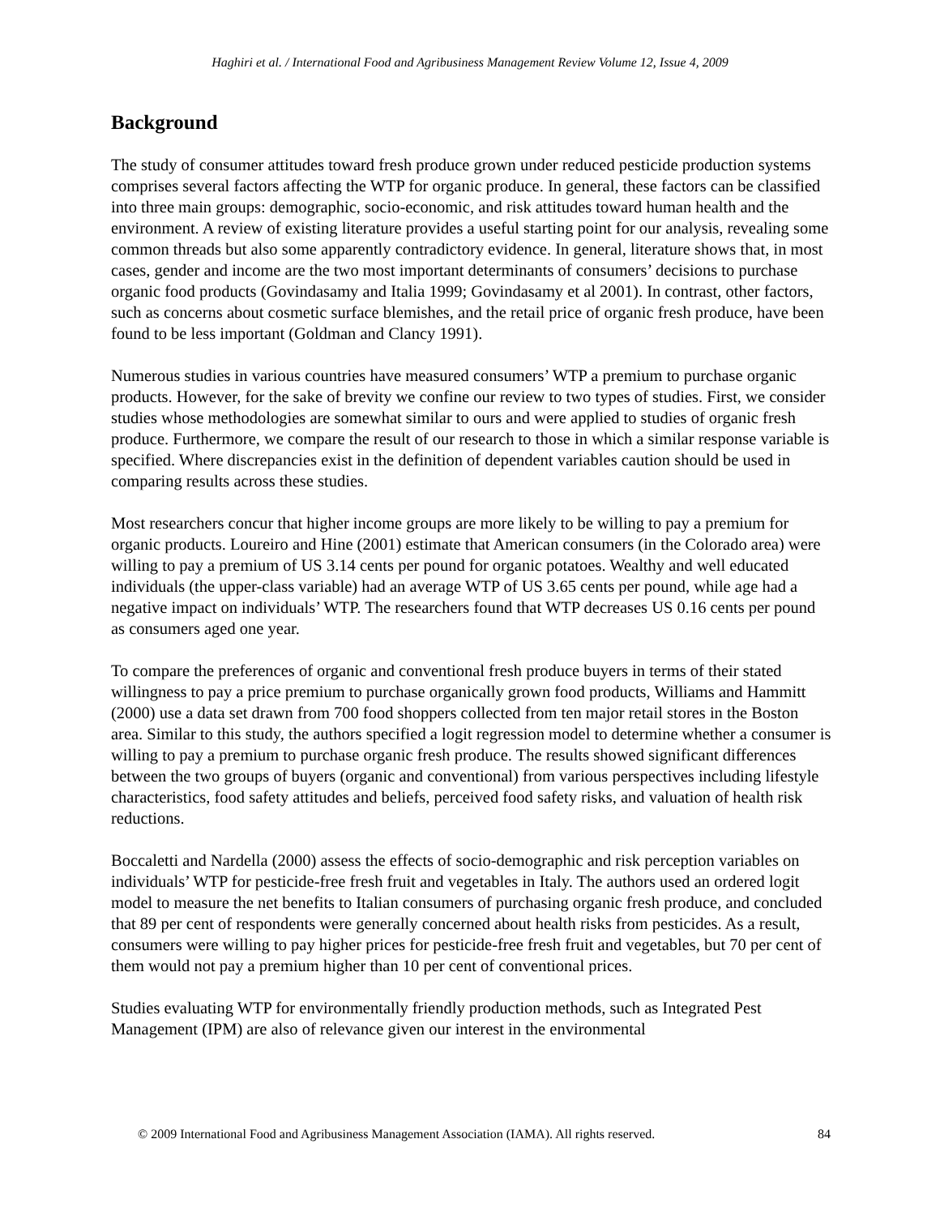Haghiri et al. / International Food and Agribusiness Management Review Volume 12, Issue 4, 2009
Background
The study of consumer attitudes toward fresh produce grown under reduced pesticide production systems comprises several factors affecting the WTP for organic produce. In general, these factors can be classified into three main groups: demographic, socio-economic, and risk attitudes toward human health and the environment. A review of existing literature provides a useful starting point for our analysis, revealing some common threads but also some apparently contradictory evidence. In general, literature shows that, in most cases, gender and income are the two most important determinants of consumers’ decisions to purchase organic food products (Govindasamy and Italia 1999; Govindasamy et al 2001). In contrast, other factors, such as concerns about cosmetic surface blemishes, and the retail price of organic fresh produce, have been found to be less important (Goldman and Clancy 1991).
Numerous studies in various countries have measured consumers’ WTP a premium to purchase organic products. However, for the sake of brevity we confine our review to two types of studies. First, we consider studies whose methodologies are somewhat similar to ours and were applied to studies of organic fresh produce. Furthermore, we compare the result of our research to those in which a similar response variable is specified. Where discrepancies exist in the definition of dependent variables caution should be used in comparing results across these studies.
Most researchers concur that higher income groups are more likely to be willing to pay a premium for organic products. Loureiro and Hine (2001) estimate that American consumers (in the Colorado area) were willing to pay a premium of US 3.14 cents per pound for organic potatoes. Wealthy and well educated individuals (the upper-class variable) had an average WTP of US 3.65 cents per pound, while age had a negative impact on individuals’ WTP. The researchers found that WTP decreases US 0.16 cents per pound as consumers aged one year.
To compare the preferences of organic and conventional fresh produce buyers in terms of their stated willingness to pay a price premium to purchase organically grown food products, Williams and Hammitt (2000) use a data set drawn from 700 food shoppers collected from ten major retail stores in the Boston area. Similar to this study, the authors specified a logit regression model to determine whether a consumer is willing to pay a premium to purchase organic fresh produce. The results showed significant differences between the two groups of buyers (organic and conventional) from various perspectives including lifestyle characteristics, food safety attitudes and beliefs, perceived food safety risks, and valuation of health risk reductions.
Boccaletti and Nardella (2000) assess the effects of socio-demographic and risk perception variables on individuals’ WTP for pesticide-free fresh fruit and vegetables in Italy. The authors used an ordered logit model to measure the net benefits to Italian consumers of purchasing organic fresh produce, and concluded that 89 per cent of respondents were generally concerned about health risks from pesticides. As a result, consumers were willing to pay higher prices for pesticide-free fresh fruit and vegetables, but 70 per cent of them would not pay a premium higher than 10 per cent of conventional prices.
Studies evaluating WTP for environmentally friendly production methods, such as Integrated Pest Management (IPM) are also of relevance given our interest in the environmental
© 2009 International Food and Agribusiness Management Association (IAMA). All rights reserved. 84